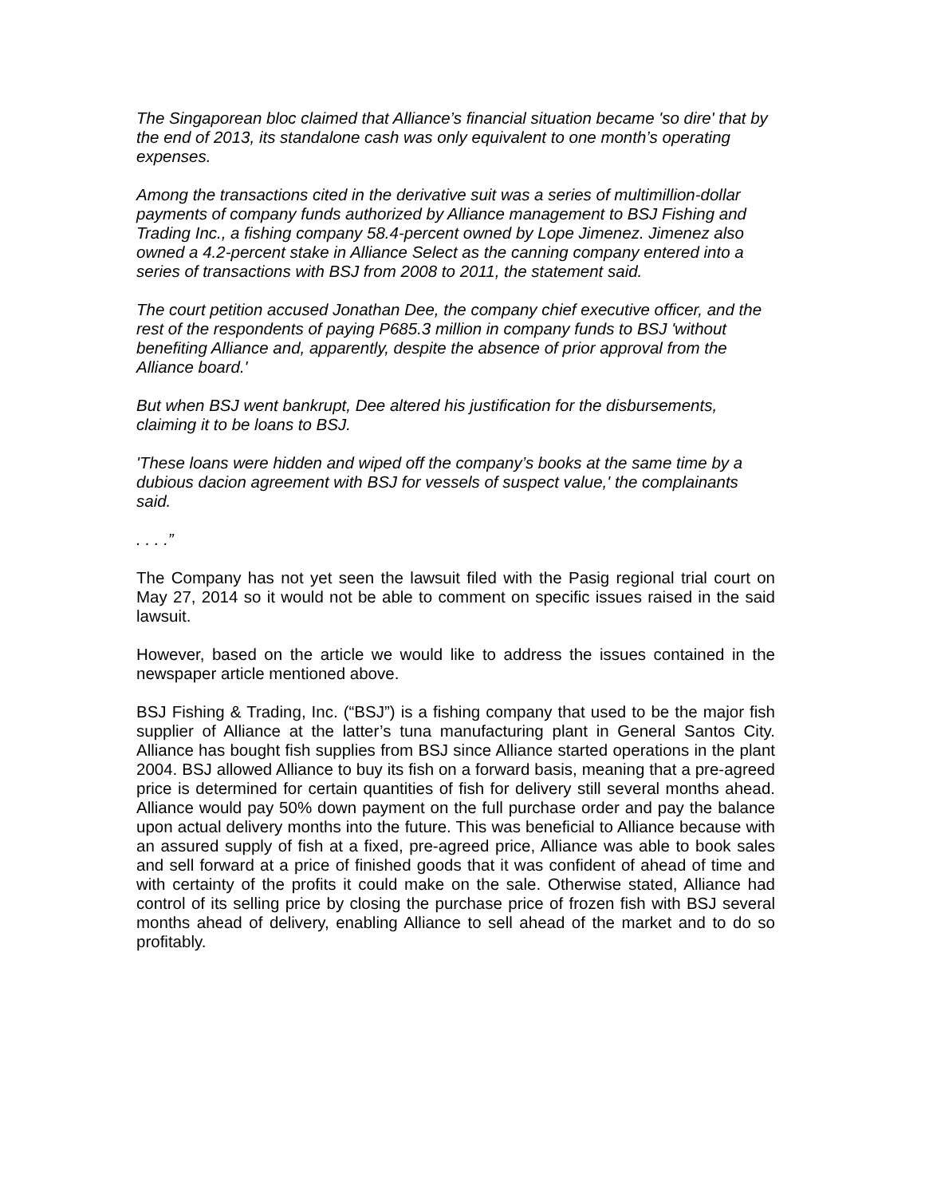The Singaporean bloc claimed that Alliance’s financial situation became 'so dire' that by the end of 2013, its standalone cash was only equivalent to one month’s operating expenses.
Among the transactions cited in the derivative suit was a series of multimillion-dollar payments of company funds authorized by Alliance management to BSJ Fishing and Trading Inc., a fishing company 58.4-percent owned by Lope Jimenez. Jimenez also owned a 4.2-percent stake in Alliance Select as the canning company entered into a series of transactions with BSJ from 2008 to 2011, the statement said.
The court petition accused Jonathan Dee, the company chief executive officer, and the rest of the respondents of paying P685.3 million in company funds to BSJ 'without benefiting Alliance and, apparently, despite the absence of prior approval from the Alliance board.'
But when BSJ went bankrupt, Dee altered his justification for the disbursements, claiming it to be loans to BSJ.
'These loans were hidden and wiped off the company’s books at the same time by a dubious dacion agreement with BSJ for vessels of suspect value,' the complainants said.
. . . .”
The Company has not yet seen the lawsuit filed with the Pasig regional trial court on May 27, 2014 so it would not be able to comment on specific issues raised in the said lawsuit.
However, based on the article we would like to address the issues contained in the newspaper article mentioned above.
BSJ Fishing & Trading, Inc. (“BSJ”) is a fishing company that used to be the major fish supplier of Alliance at the latter’s tuna manufacturing plant in General Santos City. Alliance has bought fish supplies from BSJ since Alliance started operations in the plant 2004. BSJ allowed Alliance to buy its fish on a forward basis, meaning that a pre-agreed price is determined for certain quantities of fish for delivery still several months ahead. Alliance would pay 50% down payment on the full purchase order and pay the balance upon actual delivery months into the future. This was beneficial to Alliance because with an assured supply of fish at a fixed, pre-agreed price, Alliance was able to book sales and sell forward at a price of finished goods that it was confident of ahead of time and with certainty of the profits it could make on the sale. Otherwise stated, Alliance had control of its selling price by closing the purchase price of frozen fish with BSJ several months ahead of delivery, enabling Alliance to sell ahead of the market and to do so profitably.